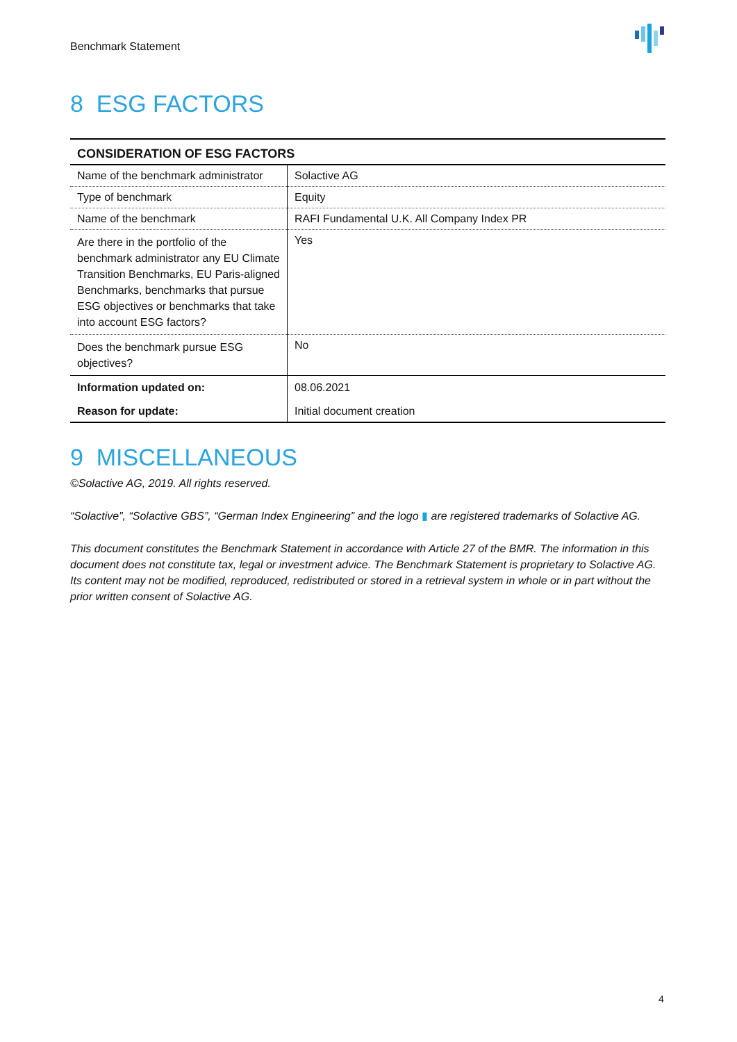Benchmark Statement
8 ESG FACTORS
| CONSIDERATION OF ESG FACTORS | |
| Name of the benchmark administrator | Solactive AG |
| Type of benchmark | Equity |
| Name of the benchmark | RAFI Fundamental U.K. All Company Index PR |
| Are there in the portfolio of the benchmark administrator any EU Climate Transition Benchmarks, EU Paris-aligned Benchmarks, benchmarks that pursue ESG objectives or benchmarks that take into account ESG factors? | Yes |
| Does the benchmark pursue ESG objectives? | No |
| Information updated on: | 08.06.2021 |
| Reason for update: | Initial document creation |
9 MISCELLANEOUS
©Solactive AG, 2019. All rights reserved.
“Solactive”, “Solactive GBS”, “German Index Engineering” and the logo ▮ are registered trademarks of Solactive AG.
This document constitutes the Benchmark Statement in accordance with Article 27 of the BMR. The information in this document does not constitute tax, legal or investment advice. The Benchmark Statement is proprietary to Solactive AG. Its content may not be modified, reproduced, redistributed or stored in a retrieval system in whole or in part without the prior written consent of Solactive AG.
4